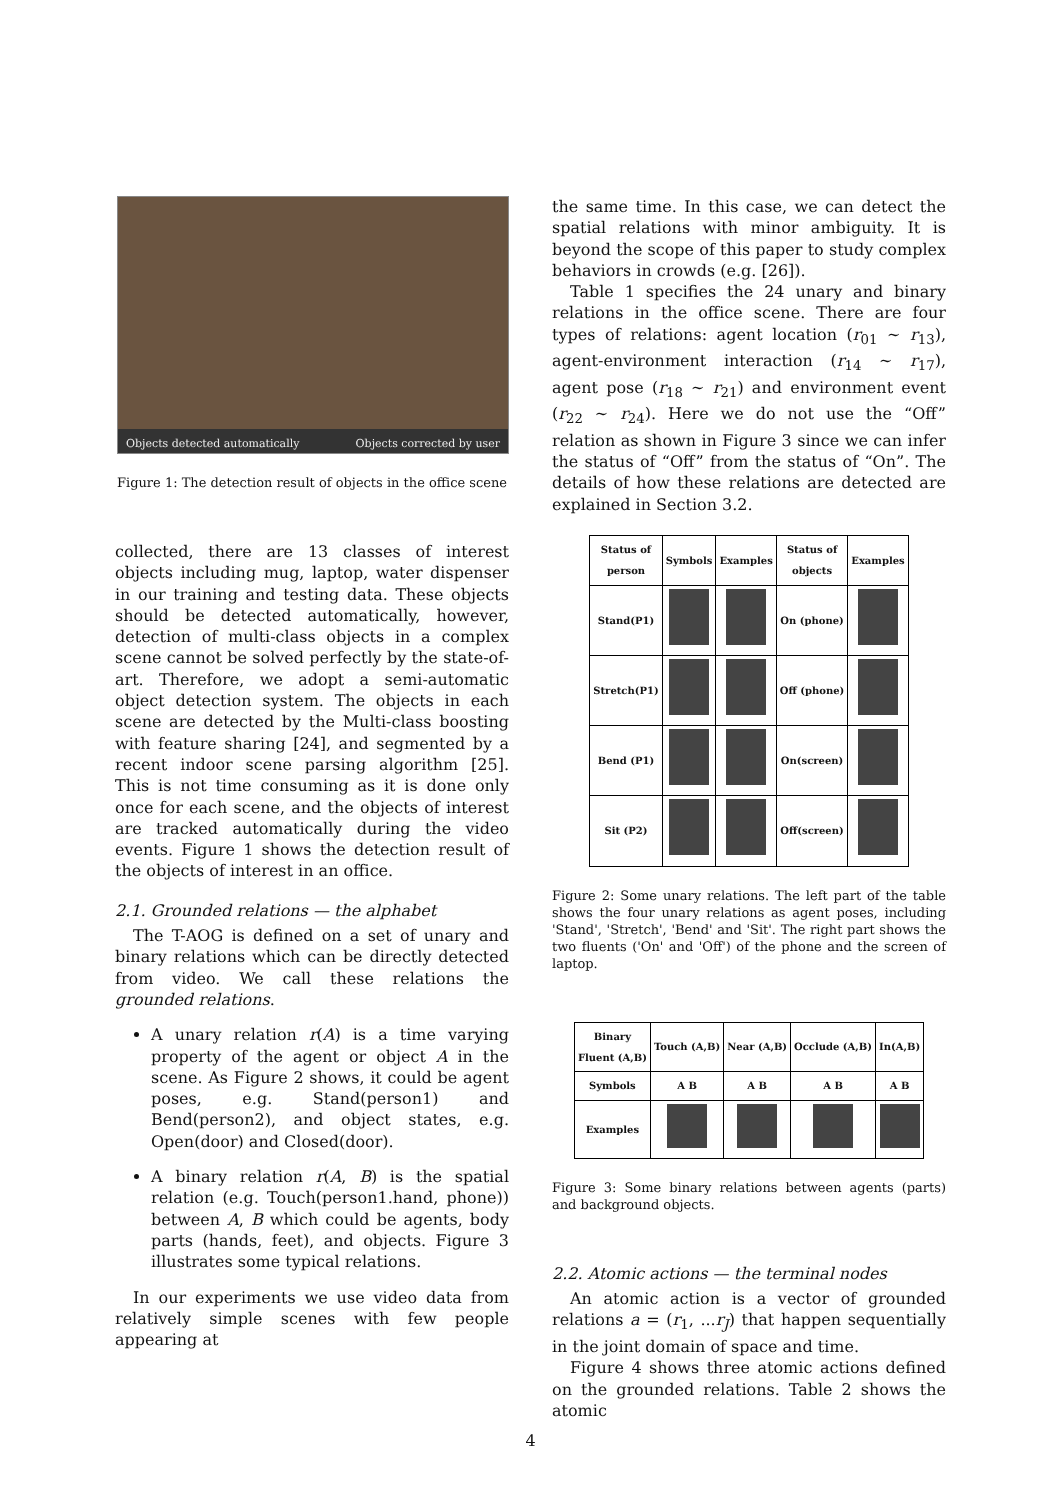Objects detected automatically Objects corrected by user
Figure 1: The detection result of objects in the office scene
collected, there are 13 classes of interest objects including mug, laptop, water dispenser in our training and testing data. These objects should be detected automatically, however, detection of multi-class objects in a complex scene cannot be solved perfectly by the state-of-art. Therefore, we adopt a semi-automatic object detection system. The objects in each scene are detected by the Multi-class boosting with feature sharing [24], and segmented by a recent indoor scene parsing algorithm [25]. This is not time consuming as it is done only once for each scene, and the objects of interest are tracked automatically during the video events. Figure 1 shows the detection result of the objects of interest in an office.
2.1. Grounded relations — the alphabet
The T-AOG is defined on a set of unary and binary relations which can be directly detected from video. We call these relations the grounded relations.
A unary relation r(A) is a time varying property of the agent or object A in the scene. As Figure 2 shows, it could be agent poses, e.g. Stand(person1) and Bend(person2), and object states, e.g. Open(door) and Closed(door).
A binary relation r(A, B) is the spatial relation (e.g. Touch(person1.hand, phone)) between A, B which could be agents, body parts (hands, feet), and objects. Figure 3 illustrates some typical relations.
In our experiments we use video data from relatively simple scenes with few people appearing at
the same time. In this case, we can detect the spatial relations with minor ambiguity. It is beyond the scope of this paper to study complex behaviors in crowds (e.g. [26]).
Table 1 specifies the 24 unary and binary relations in the office scene. There are four types of relations: agent location (r<sub>01</sub> ∼ r<sub>13</sub>), agent-environment interaction (r<sub>14</sub> ∼ r<sub>17</sub>), agent pose (r<sub>18</sub> ∼ r<sub>21</sub>) and environment event (r<sub>22</sub> ∼ r<sub>24</sub>). Here we do not use the “Off” relation as shown in Figure 3 since we can infer the status of “Off” from the status of “On”. The details of how these relations are detected are explained in Section 3.2.
| Status of person | Symbols | Examples | Status of objects | Examples |
| --- | --- | --- | --- | --- |
| Stand(P1) | | | On (phone) | |
| Stretch(P1) | | | Off (phone) | |
| Bend (P1) | | | On(screen) | |
| Sit (P2) | | | Off(screen) | |
Figure 2: Some unary relations. The left part of the table shows the four unary relations as agent poses, including 'Stand', 'Stretch', 'Bend' and 'Sit'. The right part shows the two fluents ('On' and 'Off') of the phone and the screen of laptop.
| Binary Fluent (A,B) | Touch (A,B) | Near (A,B) | Occlude (A,B) | In(A,B) |
| --- | --- | --- | --- | --- |
| Symbols | A B | A B | A B | A B |
| Examples | | | | |
Figure 3: Some binary relations between agents (parts) and background objects.
2.2. Atomic actions — the terminal nodes
An atomic action is a vector of grounded relations a = (r<sub>1</sub>, ...r<sub>J</sub>) that happen sequentially in the joint domain of space and time.
Figure 4 shows three atomic actions defined on the grounded relations. Table 2 shows the atomic
4